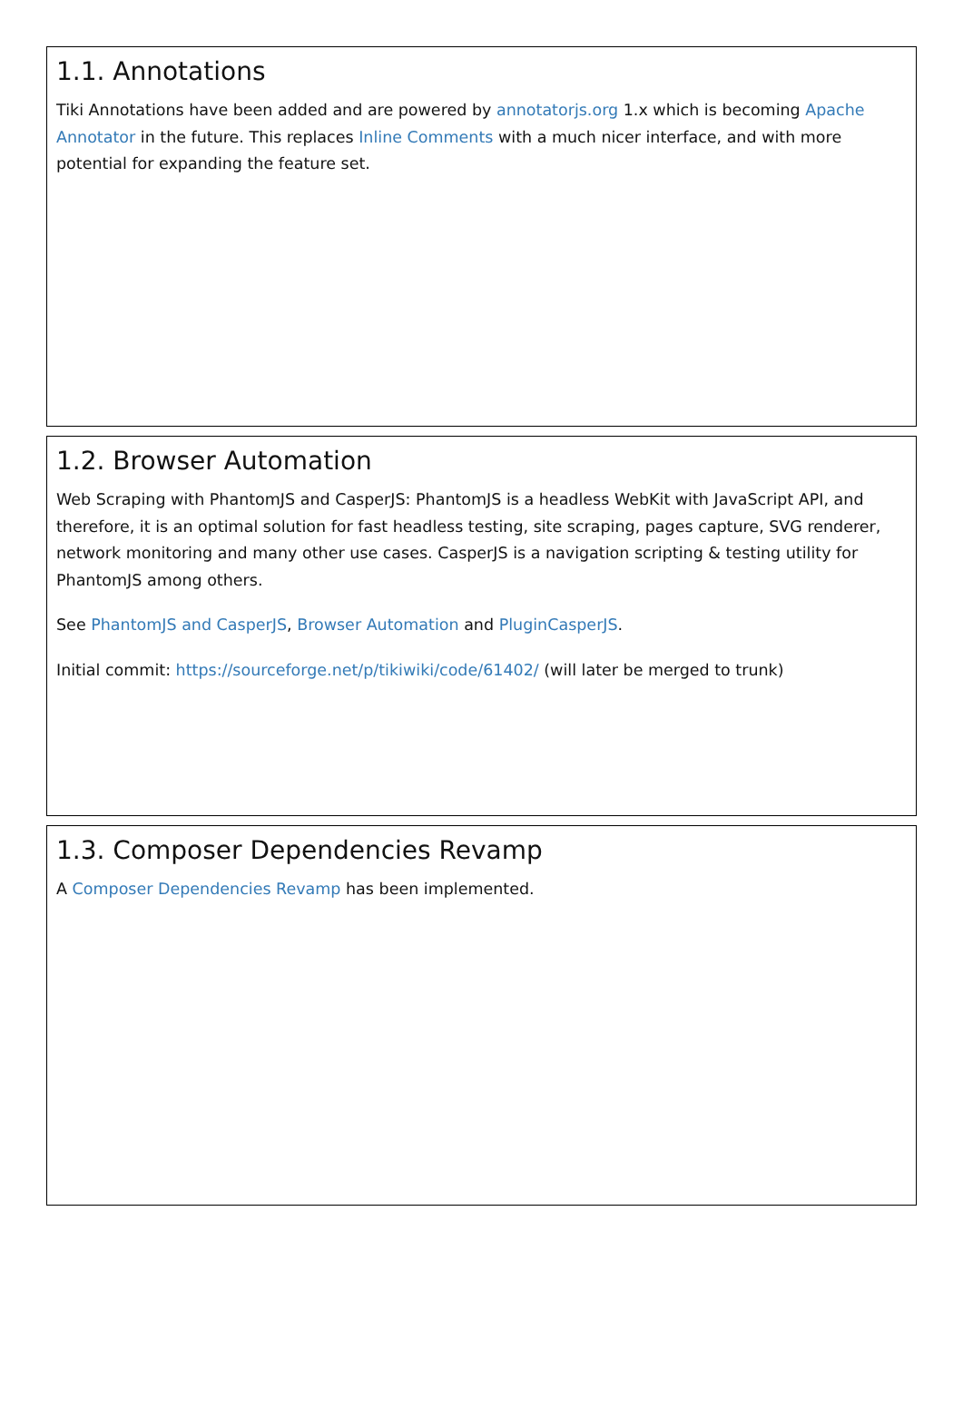1.1. Annotations
Tiki Annotations have been added and are powered by annotatorjs.org 1.x which is becoming Apache Annotator in the future. This replaces Inline Comments with a much nicer interface, and with more potential for expanding the feature set.
1.2. Browser Automation
Web Scraping with PhantomJS and CasperJS: PhantomJS is a headless WebKit with JavaScript API, and therefore, it is an optimal solution for fast headless testing, site scraping, pages capture, SVG renderer, network monitoring and many other use cases. CasperJS is a navigation scripting & testing utility for PhantomJS among others.
See PhantomJS and CasperJS, Browser Automation and PluginCasperJS.
Initial commit: https://sourceforge.net/p/tikiwiki/code/61402/ (will later be merged to trunk)
1.3. Composer Dependencies Revamp
A Composer Dependencies Revamp has been implemented.